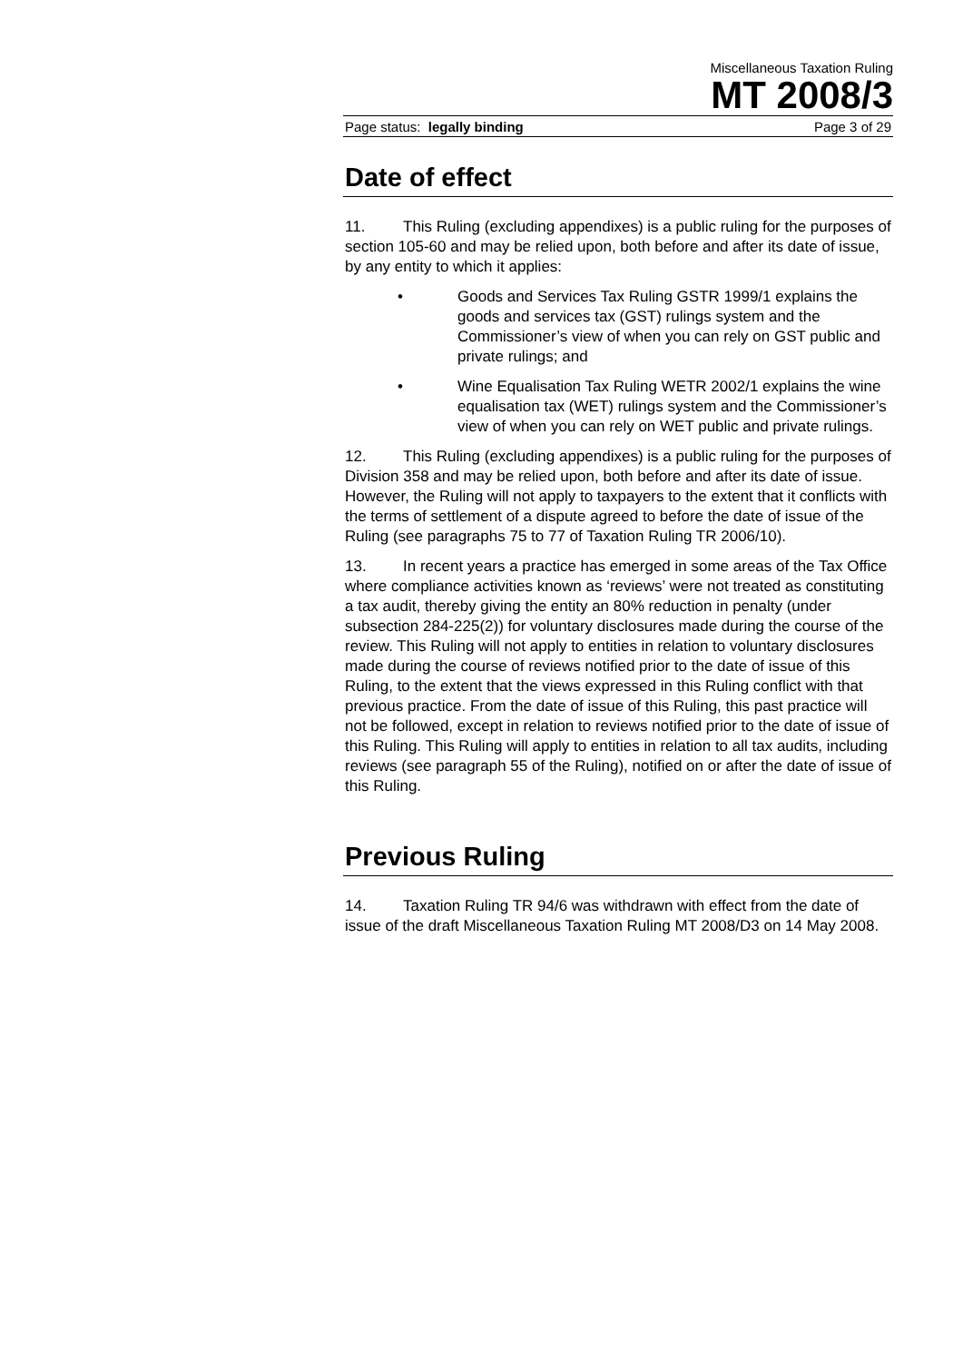Miscellaneous Taxation Ruling
MT 2008/3
Page status: legally binding Page 3 of 29
Date of effect
11. This Ruling (excluding appendixes) is a public ruling for the purposes of section 105-60 and may be relied upon, both before and after its date of issue, by any entity to which it applies:
• Goods and Services Tax Ruling GSTR 1999/1 explains the goods and services tax (GST) rulings system and the Commissioner’s view of when you can rely on GST public and private rulings; and
• Wine Equalisation Tax Ruling WETR 2002/1 explains the wine equalisation tax (WET) rulings system and the Commissioner’s view of when you can rely on WET public and private rulings.
12. This Ruling (excluding appendixes) is a public ruling for the purposes of Division 358 and may be relied upon, both before and after its date of issue. However, the Ruling will not apply to taxpayers to the extent that it conflicts with the terms of settlement of a dispute agreed to before the date of issue of the Ruling (see paragraphs 75 to 77 of Taxation Ruling TR 2006/10).
13. In recent years a practice has emerged in some areas of the Tax Office where compliance activities known as ‘reviews’ were not treated as constituting a tax audit, thereby giving the entity an 80% reduction in penalty (under subsection 284-225(2)) for voluntary disclosures made during the course of the review. This Ruling will not apply to entities in relation to voluntary disclosures made during the course of reviews notified prior to the date of issue of this Ruling, to the extent that the views expressed in this Ruling conflict with that previous practice. From the date of issue of this Ruling, this past practice will not be followed, except in relation to reviews notified prior to the date of issue of this Ruling. This Ruling will apply to entities in relation to all tax audits, including reviews (see paragraph 55 of the Ruling), notified on or after the date of issue of this Ruling.
Previous Ruling
14. Taxation Ruling TR 94/6 was withdrawn with effect from the date of issue of the draft Miscellaneous Taxation Ruling MT 2008/D3 on 14 May 2008.